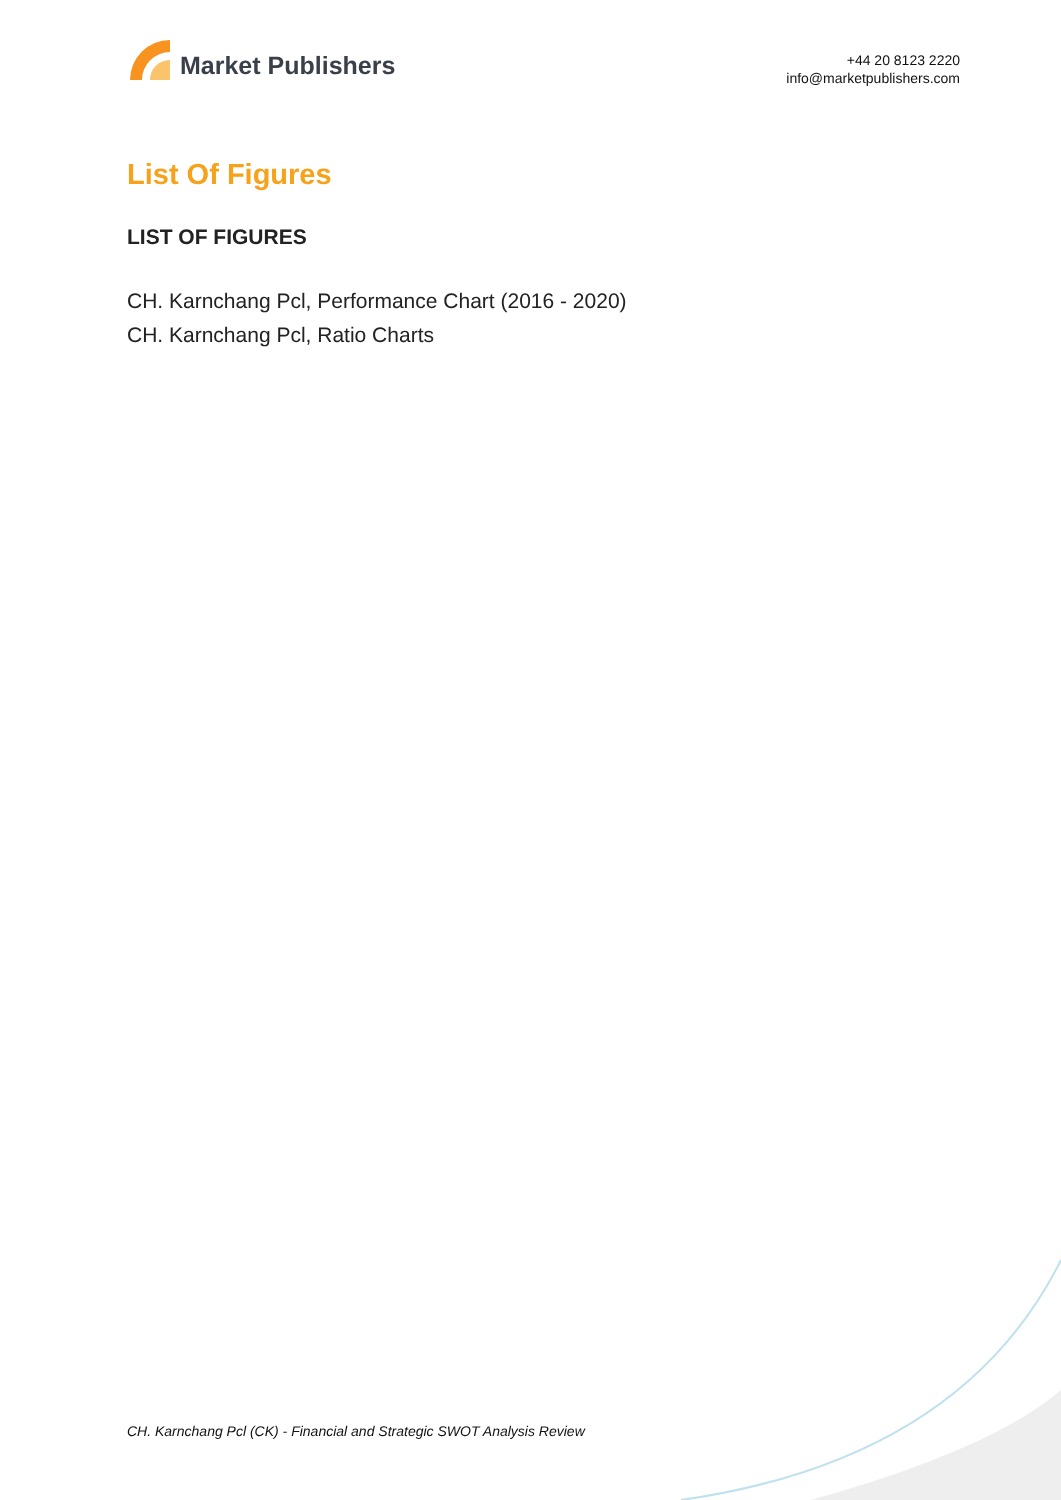Market Publishers
+44 20 8123 2220
info@marketpublishers.com
List Of Figures
LIST OF FIGURES
CH. Karnchang Pcl, Performance Chart (2016 - 2020)
CH. Karnchang Pcl, Ratio Charts
CH. Karnchang Pcl (CK) - Financial and Strategic SWOT Analysis Review